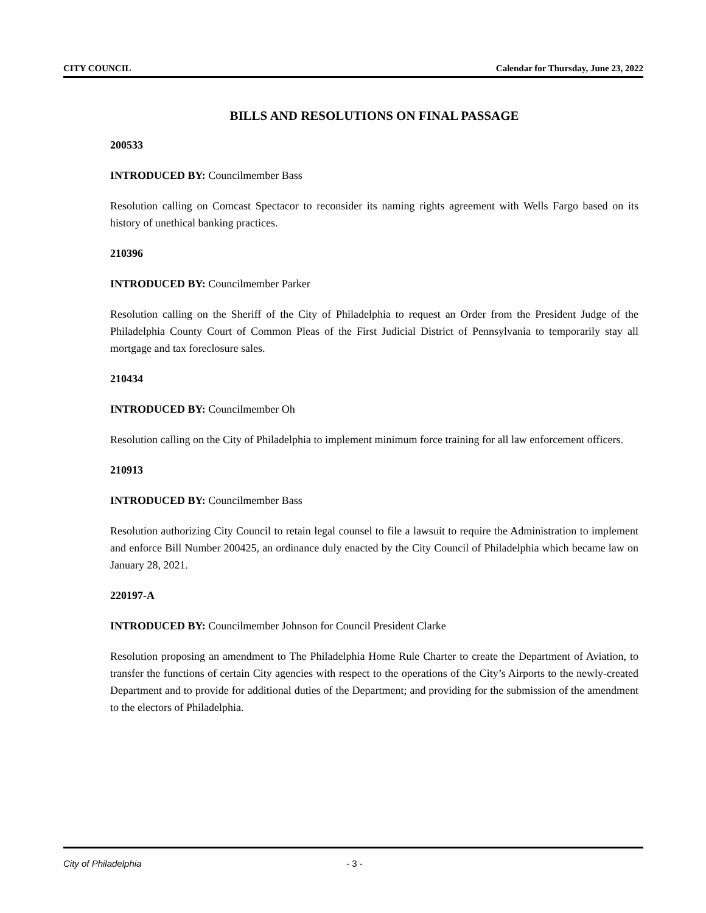CITY COUNCIL Calendar for Thursday, June 23, 2022
BILLS AND RESOLUTIONS ON FINAL PASSAGE
200533
INTRODUCED BY: Councilmember Bass
Resolution calling on Comcast Spectacor to reconsider its naming rights agreement with Wells Fargo based on its history of unethical banking practices.
210396
INTRODUCED BY: Councilmember Parker
Resolution calling on the Sheriff of the City of Philadelphia to request an Order from the President Judge of the Philadelphia County Court of Common Pleas of the First Judicial District of Pennsylvania to temporarily stay all mortgage and tax foreclosure sales.
210434
INTRODUCED BY: Councilmember Oh
Resolution calling on the City of Philadelphia to implement minimum force training for all law enforcement officers.
210913
INTRODUCED BY: Councilmember Bass
Resolution authorizing City Council to retain legal counsel to file a lawsuit to require the Administration to implement and enforce Bill Number 200425, an ordinance duly enacted by the City Council of Philadelphia which became law on January 28, 2021.
220197-A
INTRODUCED BY: Councilmember Johnson for Council President Clarke
Resolution proposing an amendment to The Philadelphia Home Rule Charter to create the Department of Aviation, to transfer the functions of certain City agencies with respect to the operations of the City’s Airports to the newly-created Department and to provide for additional duties of the Department; and providing for the submission of the amendment to the electors of Philadelphia.
City of Philadelphia - 3 -